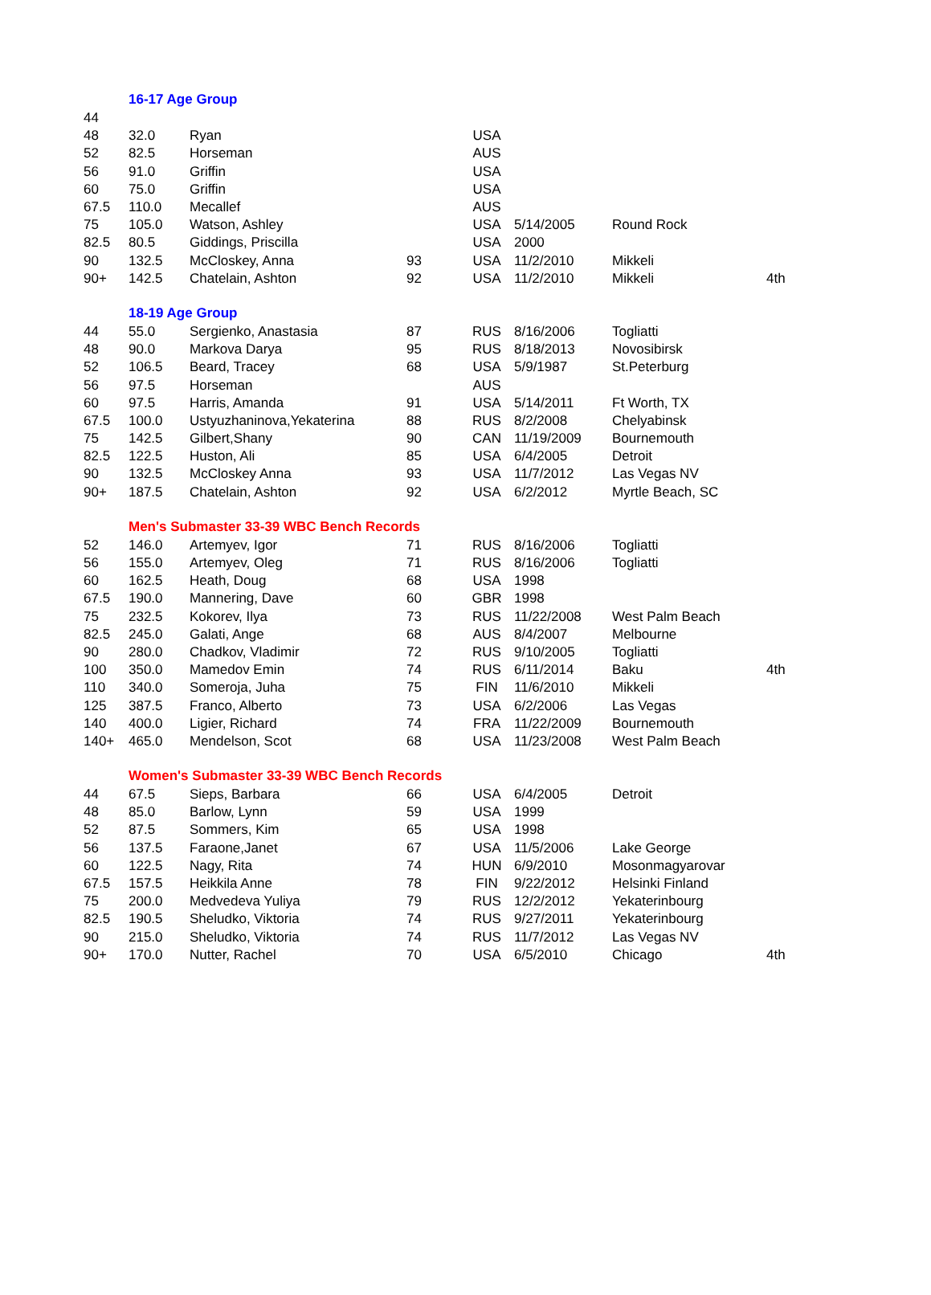| | 16-17 Age Group | | | | | | |
| 44 | | | | | | | |
| 48 | 32.0 | Ryan | | USA | | | |
| 52 | 82.5 | Horseman | | AUS | | | |
| 56 | 91.0 | Griffin | | USA | | | |
| 60 | 75.0 | Griffin | | USA | | | |
| 67.5 | 110.0 | Mecallef | | AUS | | | |
| 75 | 105.0 | Watson, Ashley | | USA | 5/14/2005 | Round Rock | |
| 82.5 | 80.5 | Giddings, Priscilla | | USA | 2000 | | |
| 90 | 132.5 | McCloskey, Anna | 93 | USA | 11/2/2010 | Mikkeli | |
| 90+ | 142.5 | Chatelain, Ashton | 92 | USA | 11/2/2010 | Mikkeli | 4th |
| | 18-19 Age Group | | | | | | |
| 44 | 55.0 | Sergienko, Anastasia | 87 | RUS | 8/16/2006 | Togliatti | |
| 48 | 90.0 | Markova Darya | 95 | RUS | 8/18/2013 | Novosibirsk | |
| 52 | 106.5 | Beard, Tracey | 68 | USA | 5/9/1987 | St.Peterburg | |
| 56 | 97.5 | Horseman | | AUS | | | |
| 60 | 97.5 | Harris, Amanda | 91 | USA | 5/14/2011 | Ft Worth, TX | |
| 67.5 | 100.0 | Ustyuzhaninova,Yekaterina | 88 | RUS | 8/2/2008 | Chelyabinsk | |
| 75 | 142.5 | Gilbert,Shany | 90 | CAN | 11/19/2009 | Bournemouth | |
| 82.5 | 122.5 | Huston, Ali | 85 | USA | 6/4/2005 | Detroit | |
| 90 | 132.5 | McCloskey Anna | 93 | USA | 11/7/2012 | Las Vegas NV | |
| 90+ | 187.5 | Chatelain, Ashton | 92 | USA | 6/2/2012 | Myrtle Beach, SC | |
| | Men's Submaster 33-39 WBC Bench Records | | | | | | |
| 52 | 146.0 | Artemyev, Igor | 71 | RUS | 8/16/2006 | Togliatti | |
| 56 | 155.0 | Artemyev, Oleg | 71 | RUS | 8/16/2006 | Togliatti | |
| 60 | 162.5 | Heath, Doug | 68 | USA | 1998 | | |
| 67.5 | 190.0 | Mannering, Dave | 60 | GBR | 1998 | | |
| 75 | 232.5 | Kokorev, Ilya | 73 | RUS | 11/22/2008 | West Palm Beach | |
| 82.5 | 245.0 | Galati, Ange | 68 | AUS | 8/4/2007 | Melbourne | |
| 90 | 280.0 | Chadkov, Vladimir | 72 | RUS | 9/10/2005 | Togliatti | |
| 100 | 350.0 | Mamedov Emin | 74 | RUS | 6/11/2014 | Baku | 4th |
| 110 | 340.0 | Someroja, Juha | 75 | FIN | 11/6/2010 | Mikkeli | |
| 125 | 387.5 | Franco, Alberto | 73 | USA | 6/2/2006 | Las Vegas | |
| 140 | 400.0 | Ligier, Richard | 74 | FRA | 11/22/2009 | Bournemouth | |
| 140+ | 465.0 | Mendelson, Scot | 68 | USA | 11/23/2008 | West Palm Beach | |
| | Women's Submaster 33-39 WBC Bench Records | | | | | | |
| 44 | 67.5 | Sieps, Barbara | 66 | USA | 6/4/2005 | Detroit | |
| 48 | 85.0 | Barlow, Lynn | 59 | USA | 1999 | | |
| 52 | 87.5 | Sommers, Kim | 65 | USA | 1998 | | |
| 56 | 137.5 | Faraone,Janet | 67 | USA | 11/5/2006 | Lake George | |
| 60 | 122.5 | Nagy, Rita | 74 | HUN | 6/9/2010 | Mosonmagyarovar | |
| 67.5 | 157.5 | Heikkila Anne | 78 | FIN | 9/22/2012 | Helsinki Finland | |
| 75 | 200.0 | Medvedeva Yuliya | 79 | RUS | 12/2/2012 | Yekaterinbourg | |
| 82.5 | 190.5 | Sheludko, Viktoria | 74 | RUS | 9/27/2011 | Yekaterinbourg | |
| 90 | 215.0 | Sheludko, Viktoria | 74 | RUS | 11/7/2012 | Las Vegas NV | |
| 90+ | 170.0 | Nutter, Rachel | 70 | USA | 6/5/2010 | Chicago | 4th |